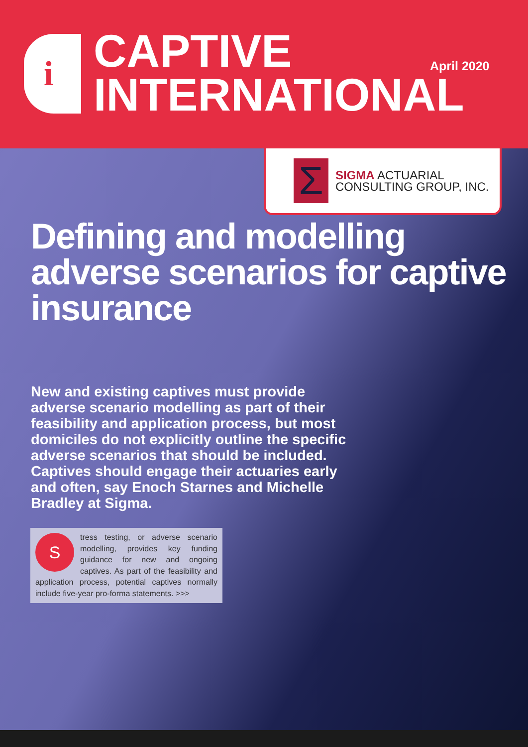i
CAPTIVE
INTERNATIONAL
April 2020
Σ
SIGMA ACTUARIAL
CONSULTING GROUP, INC.
Defining and modelling adverse scenarios for captive insurance
New and existing captives must provide adverse scenario modelling as part of their feasibility and application process, but most domiciles do not explicitly outline the specific adverse scenarios that should be included. Captives should engage their actuaries early and often, say Enoch Starnes and Michelle Bradley at Sigma.
S
tress testing, or adverse scenario modelling, provides key funding guidance for new and ongoing captives. As part of the feasibility and application process, potential captives normally include five-year pro-forma statements. >>>